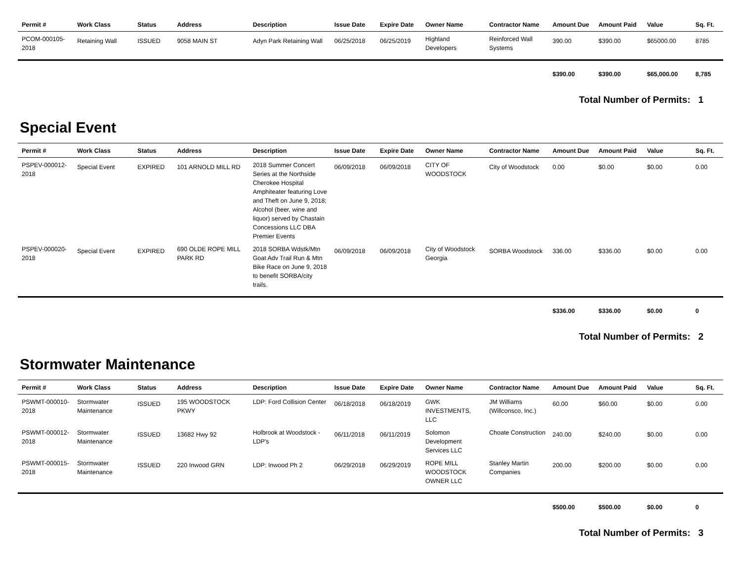| Permit # | Work Class | Status | Address | Description | Issue Date | Expire Date | Owner Name | Contractor Name | Amount Due | Amount Paid | Value | Sq. Ft. |
| --- | --- | --- | --- | --- | --- | --- | --- | --- | --- | --- | --- | --- |
| PCOM-000105-2018 | Retaining Wall | ISSUED | 9058 MAIN ST | Adyn Park Retaining Wall | 06/25/2018 | 06/25/2019 | Highland Developers | Reinforced Wall Systems | 390.00 | $390.00 | $65000.00 | 8785 |
| | | | | | | | | | $390.00 | $390.00 | $65,000.00 | 8,785 |
Total Number of Permits: 1
Special Event
| Permit # | Work Class | Status | Address | Description | Issue Date | Expire Date | Owner Name | Contractor Name | Amount Due | Amount Paid | Value | Sq. Ft. |
| --- | --- | --- | --- | --- | --- | --- | --- | --- | --- | --- | --- | --- |
| PSPEV-000012-2018 | Special Event | EXPIRED | 101 ARNOLD MILL RD | 2018 Summer Concert Series at the Northside Cherokee Hospital Amphiteater featuring Love and Theft on June 9, 2018; Alcohol (beer, wine and liquor) served by Chastain Concessions LLC DBA Premier Events | 06/09/2018 | 06/09/2018 | CITY OF WOODSTOCK | City of Woodstock | 0.00 | $0.00 | $0.00 | 0.00 |
| PSPEV-000020-2018 | Special Event | EXPIRED | 690 OLDE ROPE MILL PARK RD | 2018 SORBA Wdstk/Mtn Goat Adv Trail Run & Mtn Bike Race on June 9, 2018 to benefit SORBA/city trails. | 06/09/2018 | 06/09/2018 | City of Woodstock Georgia | SORBA Woodstock | 336.00 | $336.00 | $0.00 | 0.00 |
| | | | | | | | | | $336.00 | $336.00 | $0.00 | 0 |
Total Number of Permits: 2
Stormwater Maintenance
| Permit # | Work Class | Status | Address | Description | Issue Date | Expire Date | Owner Name | Contractor Name | Amount Due | Amount Paid | Value | Sq. Ft. |
| --- | --- | --- | --- | --- | --- | --- | --- | --- | --- | --- | --- | --- |
| PSWMT-000010-2018 | Stormwater Maintenance | ISSUED | 195 WOODSTOCK PKWY | LDP: Ford Collision Center | 06/18/2018 | 06/18/2019 | GWK INVESTMENTS, LLC | JM Williams (Willconsco, Inc.) | 60.00 | $60.00 | $0.00 | 0.00 |
| PSWMT-000012-2018 | Stormwater Maintenance | ISSUED | 13682 Hwy 92 | Holbrook at Woodstock - LDP's | 06/11/2018 | 06/11/2019 | Solomon Development Services LLC | Choate Construction | 240.00 | $240.00 | $0.00 | 0.00 |
| PSWMT-000015-2018 | Stormwater Maintenance | ISSUED | 220 Inwood GRN | LDP: Inwood Ph 2 | 06/29/2018 | 06/29/2019 | ROPE MILL WOODSTOCK OWNER LLC | Stanley Martin Companies | 200.00 | $200.00 | $0.00 | 0.00 |
| | | | | | | | | | $500.00 | $500.00 | $0.00 | 0 |
Total Number of Permits: 3